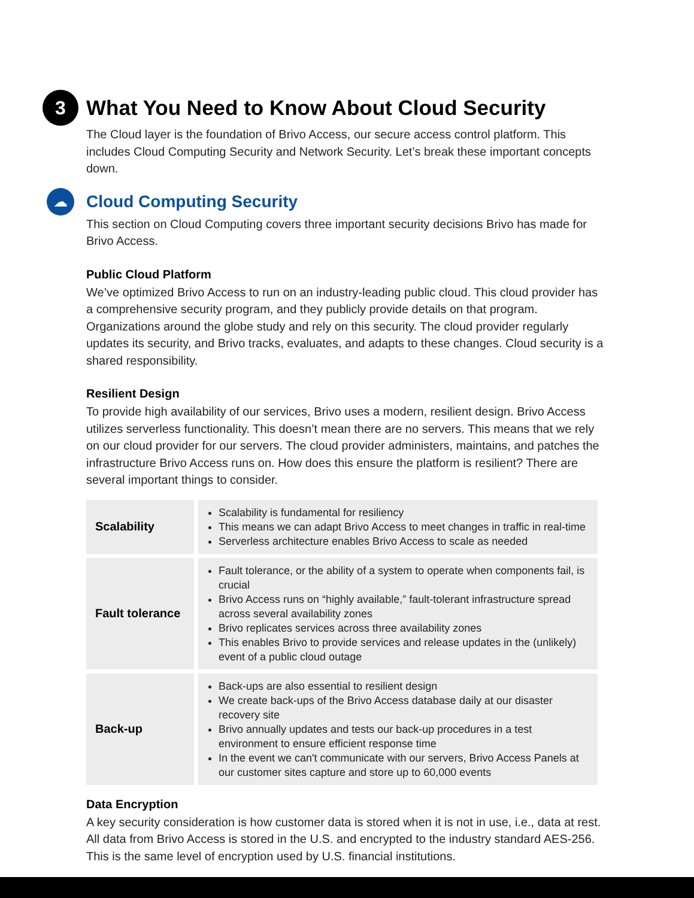3
What You Need to Know About Cloud Security
The Cloud layer is the foundation of Brivo Access, our secure access control platform. This includes Cloud Computing Security and Network Security. Let’s break these important concepts down.
☁
Cloud Computing Security
This section on Cloud Computing covers three important security decisions Brivo has made for Brivo Access.
Public Cloud Platform
We’ve optimized Brivo Access to run on an industry-leading public cloud. This cloud provider has a comprehensive security program, and they publicly provide details on that program. Organizations around the globe study and rely on this security. The cloud provider regularly updates its security, and Brivo tracks, evaluates, and adapts to these changes. Cloud security is a shared responsibility.
Resilient Design
To provide high availability of our services, Brivo uses a modern, resilient design. Brivo Access utilizes serverless functionality. This doesn’t mean there are no servers. This means that we rely on our cloud provider for our servers. The cloud provider administers, maintains, and patches the infrastructure Brivo Access runs on. How does this ensure the platform is resilient? There are several important things to consider.
| Scalability | Scalability is fundamental for resiliency This means we can adapt Brivo Access to meet changes in traffic in real-time Serverless architecture enables Brivo Access to scale as needed |
| Fault tolerance | Fault tolerance, or the ability of a system to operate when components fail, is crucial Brivo Access runs on “highly available,” fault-tolerant infrastructure spread across several availability zones Brivo replicates services across three availability zones This enables Brivo to provide services and release updates in the (unlikely) event of a public cloud outage |
| Back-up | Back-ups are also essential to resilient design We create back-ups of the Brivo Access database daily at our disaster recovery site Brivo annually updates and tests our back-up procedures in a test environment to ensure efficient response time In the event we can't communicate with our servers, Brivo Access Panels at our customer sites capture and store up to 60,000 events |
Data Encryption
A key security consideration is how customer data is stored when it is not in use, i.e., data at rest. All data from Brivo Access is stored in the U.S. and encrypted to the industry standard AES-256. This is the same level of encryption used by U.S. financial institutions.